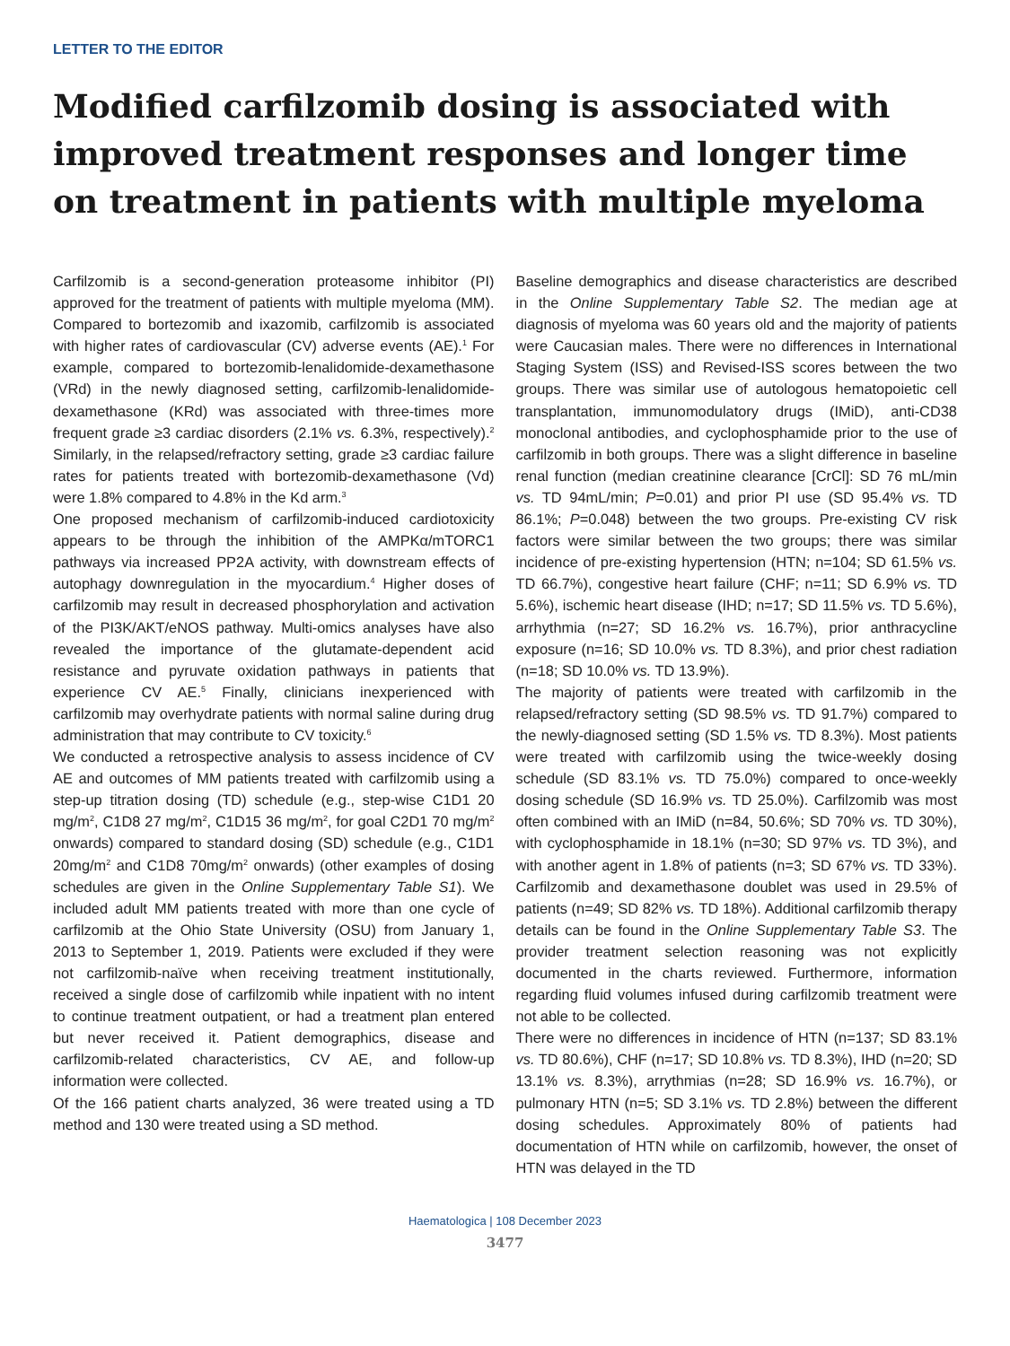LETTER TO THE EDITOR
Modified carfilzomib dosing is associated with improved treatment responses and longer time on treatment in patients with multiple myeloma
Carfilzomib is a second-generation proteasome inhibitor (PI) approved for the treatment of patients with multiple myeloma (MM). Compared to bortezomib and ixazomib, carfilzomib is associated with higher rates of cardiovascular (CV) adverse events (AE).<sup>1</sup> For example, compared to bortezomib-lenalidomide-dexamethasone (VRd) in the newly diagnosed setting, carfilzomib-lenalidomide-dexamethasone (KRd) was associated with three-times more frequent grade ≥3 cardiac disorders (2.1% vs. 6.3%, respectively).<sup>2</sup> Similarly, in the relapsed/refractory setting, grade ≥3 cardiac failure rates for patients treated with bortezomib-dexamethasone (Vd) were 1.8% compared to 4.8% in the Kd arm.<sup>3</sup>
One proposed mechanism of carfilzomib-induced cardiotoxicity appears to be through the inhibition of the AMPKα/mTORC1 pathways via increased PP2A activity, with downstream effects of autophagy downregulation in the myocardium.<sup>4</sup> Higher doses of carfilzomib may result in decreased phosphorylation and activation of the PI3K/AKT/eNOS pathway. Multi-omics analyses have also revealed the importance of the glutamate-dependent acid resistance and pyruvate oxidation pathways in patients that experience CV AE.<sup>5</sup> Finally, clinicians inexperienced with carfilzomib may overhydrate patients with normal saline during drug administration that may contribute to CV toxicity.<sup>6</sup>
We conducted a retrospective analysis to assess incidence of CV AE and outcomes of MM patients treated with carfilzomib using a step-up titration dosing (TD) schedule (e.g., step-wise C1D1 20 mg/m<sup>2</sup>, C1D8 27 mg/m<sup>2</sup>, C1D15 36 mg/m<sup>2</sup>, for goal C2D1 70 mg/m<sup>2</sup> onwards) compared to standard dosing (SD) schedule (e.g., C1D1 20mg/m<sup>2</sup> and C1D8 70mg/m<sup>2</sup> onwards) (other examples of dosing schedules are given in the Online Supplementary Table S1). We included adult MM patients treated with more than one cycle of carfilzomib at the Ohio State University (OSU) from January 1, 2013 to September 1, 2019. Patients were excluded if they were not carfilzomib-naïve when receiving treatment institutionally, received a single dose of carfilzomib while inpatient with no intent to continue treatment outpatient, or had a treatment plan entered but never received it. Patient demographics, disease and carfilzomib-related characteristics, CV AE, and follow-up information were collected.
Of the 166 patient charts analyzed, 36 were treated using a TD method and 130 were treated using a SD method.
Baseline demographics and disease characteristics are described in the Online Supplementary Table S2. The median age at diagnosis of myeloma was 60 years old and the majority of patients were Caucasian males. There were no differences in International Staging System (ISS) and Revised-ISS scores between the two groups. There was similar use of autologous hematopoietic cell transplantation, immunomodulatory drugs (IMiD), anti-CD38 monoclonal antibodies, and cyclophosphamide prior to the use of carfilzomib in both groups. There was a slight difference in baseline renal function (median creatinine clearance [CrCl]: SD 76 mL/min vs. TD 94mL/min; P=0.01) and prior PI use (SD 95.4% vs. TD 86.1%; P=0.048) between the two groups. Pre-existing CV risk factors were similar between the two groups; there was similar incidence of pre-existing hypertension (HTN; n=104; SD 61.5% vs. TD 66.7%), congestive heart failure (CHF; n=11; SD 6.9% vs. TD 5.6%), ischemic heart disease (IHD; n=17; SD 11.5% vs. TD 5.6%), arrhythmia (n=27; SD 16.2% vs. 16.7%), prior anthracycline exposure (n=16; SD 10.0% vs. TD 8.3%), and prior chest radiation (n=18; SD 10.0% vs. TD 13.9%).
The majority of patients were treated with carfilzomib in the relapsed/refractory setting (SD 98.5% vs. TD 91.7%) compared to the newly-diagnosed setting (SD 1.5% vs. TD 8.3%). Most patients were treated with carfilzomib using the twice-weekly dosing schedule (SD 83.1% vs. TD 75.0%) compared to once-weekly dosing schedule (SD 16.9% vs. TD 25.0%). Carfilzomib was most often combined with an IMiD (n=84, 50.6%; SD 70% vs. TD 30%), with cyclophosphamide in 18.1% (n=30; SD 97% vs. TD 3%), and with another agent in 1.8% of patients (n=3; SD 67% vs. TD 33%). Carfilzomib and dexamethasone doublet was used in 29.5% of patients (n=49; SD 82% vs. TD 18%). Additional carfilzomib therapy details can be found in the Online Supplementary Table S3. The provider treatment selection reasoning was not explicitly documented in the charts reviewed. Furthermore, information regarding fluid volumes infused during carfilzomib treatment were not able to be collected.
There were no differences in incidence of HTN (n=137; SD 83.1% vs. TD 80.6%), CHF (n=17; SD 10.8% vs. TD 8.3%), IHD (n=20; SD 13.1% vs. 8.3%), arrythmias (n=28; SD 16.9% vs. 16.7%), or pulmonary HTN (n=5; SD 3.1% vs. TD 2.8%) between the different dosing schedules. Approximately 80% of patients had documentation of HTN while on carfilzomib, however, the onset of HTN was delayed in the TD
Haematologica | 108 December 2023
3477